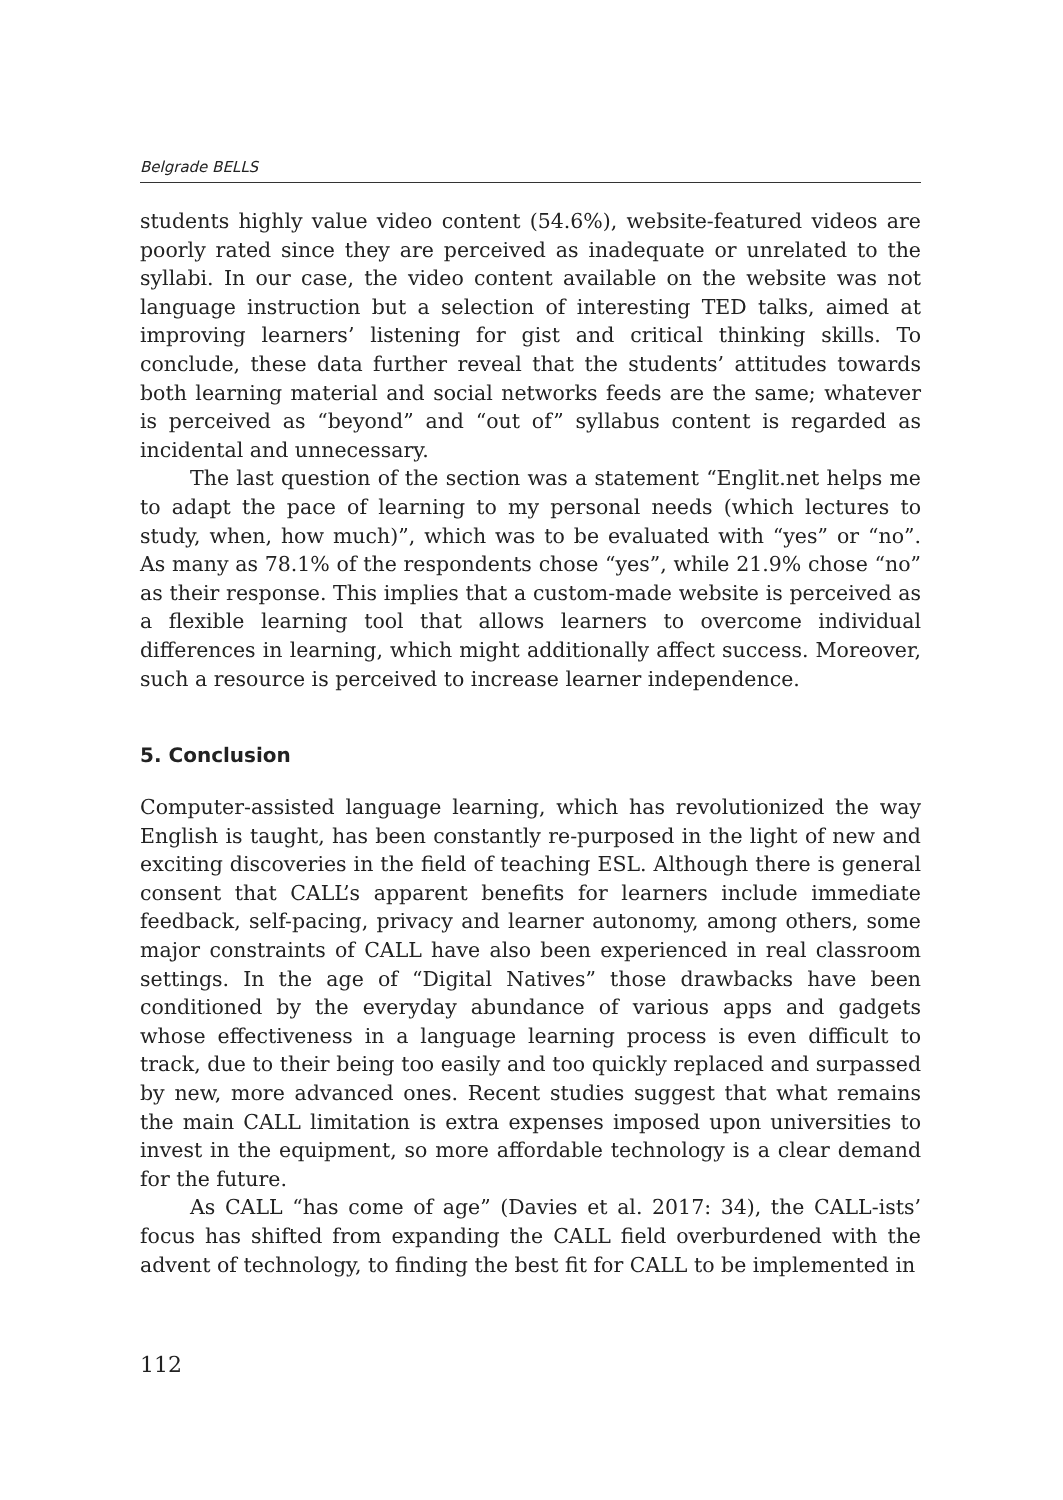Belgrade BELLS
students highly value video content (54.6%), website-featured videos are poorly rated since they are perceived as inadequate or unrelated to the syllabi. In our case, the video content available on the website was not language instruction but a selection of interesting TED talks, aimed at improving learners’ listening for gist and critical thinking skills. To conclude, these data further reveal that the students’ attitudes towards both learning material and social networks feeds are the same; whatever is perceived as “beyond” and “out of” syllabus content is regarded as incidental and unnecessary.
The last question of the section was a statement “Englit.net helps me to adapt the pace of learning to my personal needs (which lectures to study, when, how much)”, which was to be evaluated with “yes” or “no”. As many as 78.1% of the respondents chose “yes”, while 21.9% chose “no” as their response. This implies that a custom-made website is perceived as a flexible learning tool that allows learners to overcome individual differences in learning, which might additionally affect success. Moreover, such a resource is perceived to increase learner independence.
5. Conclusion
Computer-assisted language learning, which has revolutionized the way English is taught, has been constantly re-purposed in the light of new and exciting discoveries in the field of teaching ESL. Although there is general consent that CALL’s apparent benefits for learners include immediate feedback, self-pacing, privacy and learner autonomy, among others, some major constraints of CALL have also been experienced in real classroom settings. In the age of “Digital Natives” those drawbacks have been conditioned by the everyday abundance of various apps and gadgets whose effectiveness in a language learning process is even difficult to track, due to their being too easily and too quickly replaced and surpassed by new, more advanced ones. Recent studies suggest that what remains the main CALL limitation is extra expenses imposed upon universities to invest in the equipment, so more affordable technology is a clear demand for the future.
As CALL “has come of age” (Davies et al. 2017: 34), the CALL-ists’ focus has shifted from expanding the CALL field overburdened with the advent of technology, to finding the best fit for CALL to be implemented in
112